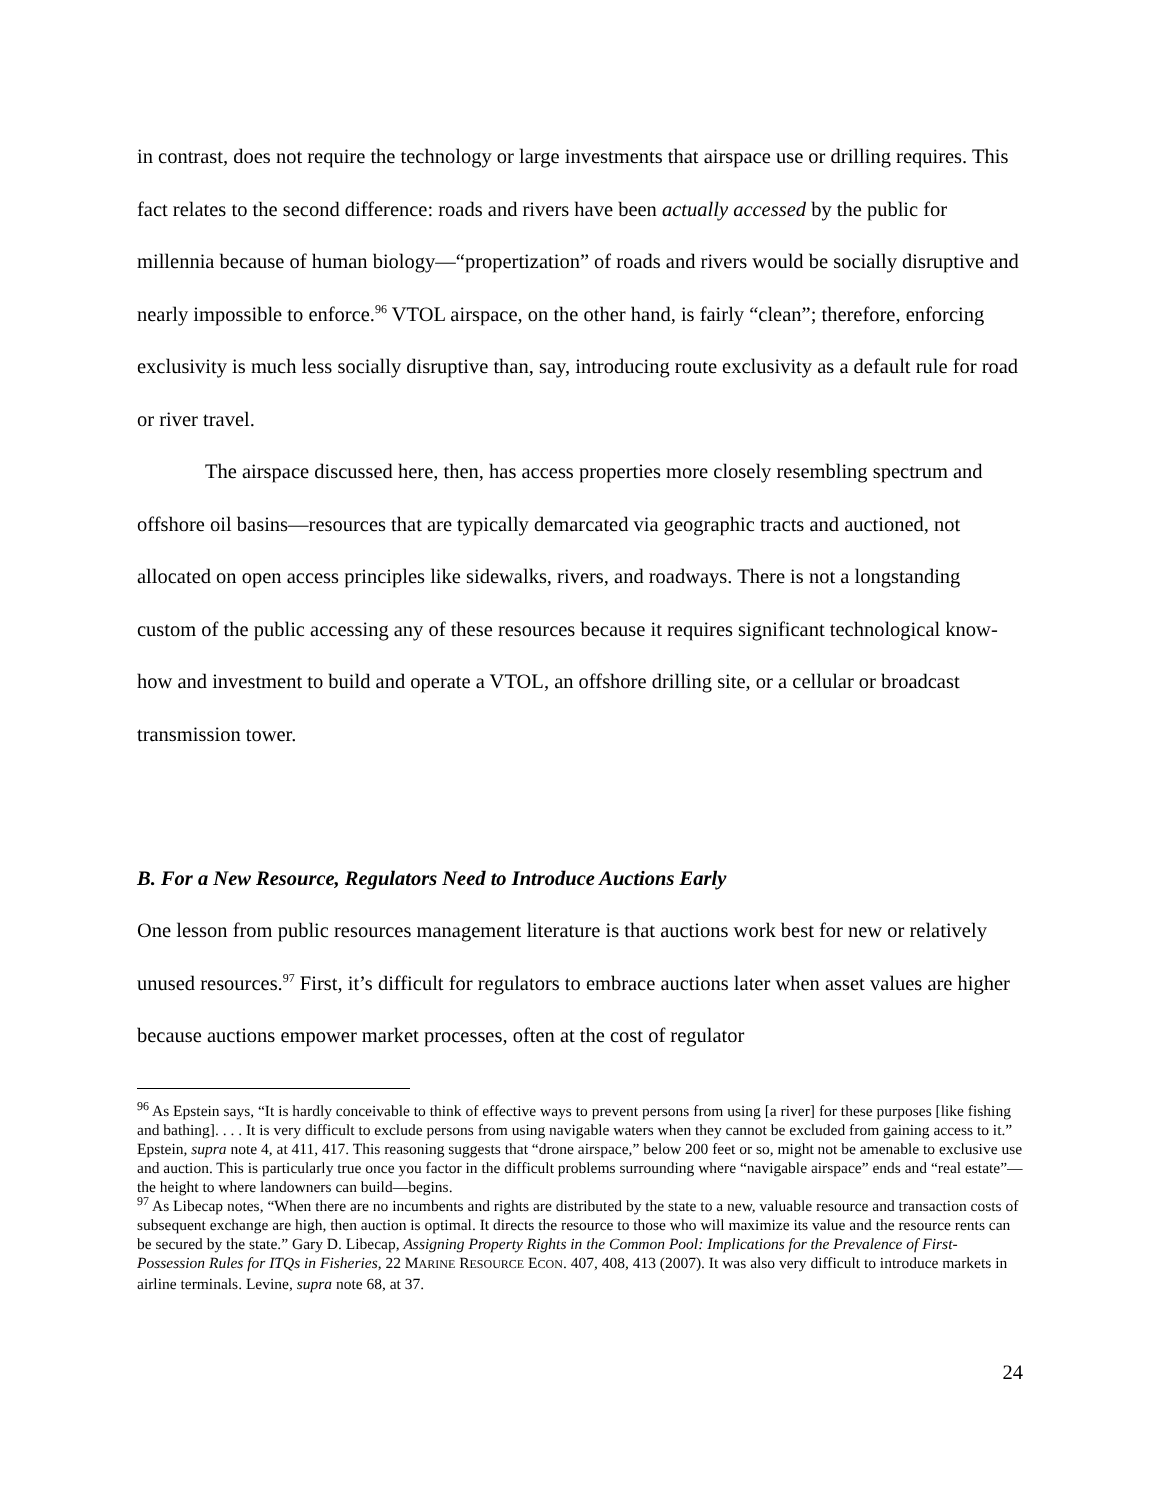in contrast, does not require the technology or large investments that airspace use or drilling requires. This fact relates to the second difference: roads and rivers have been actually accessed by the public for millennia because of human biology—“propertization” of roads and rivers would be socially disruptive and nearly impossible to enforce.<sup>96</sup> VTOL airspace, on the other hand, is fairly “clean”; therefore, enforcing exclusivity is much less socially disruptive than, say, introducing route exclusivity as a default rule for road or river travel.
The airspace discussed here, then, has access properties more closely resembling spectrum and offshore oil basins—resources that are typically demarcated via geographic tracts and auctioned, not allocated on open access principles like sidewalks, rivers, and roadways. There is not a longstanding custom of the public accessing any of these resources because it requires significant technological know-how and investment to build and operate a VTOL, an offshore drilling site, or a cellular or broadcast transmission tower.
B. For a New Resource, Regulators Need to Introduce Auctions Early
One lesson from public resources management literature is that auctions work best for new or relatively unused resources.<sup>97</sup> First, it’s difficult for regulators to embrace auctions later when asset values are higher because auctions empower market processes, often at the cost of regulator
<sup>96</sup> As Epstein says, “It is hardly conceivable to think of effective ways to prevent persons from using [a river] for these purposes [like fishing and bathing]. . . . It is very difficult to exclude persons from using navigable waters when they cannot be excluded from gaining access to it.” Epstein, supra note 4, at 411, 417. This reasoning suggests that “drone airspace,” below 200 feet or so, might not be amenable to exclusive use and auction. This is particularly true once you factor in the difficult problems surrounding where “navigable airspace” ends and “real estate”—the height to where landowners can build—begins.
<sup>97</sup> As Libecap notes, “When there are no incumbents and rights are distributed by the state to a new, valuable resource and transaction costs of subsequent exchange are high, then auction is optimal. It directs the resource to those who will maximize its value and the resource rents can be secured by the state.” Gary D. Libecap, Assigning Property Rights in the Common Pool: Implications for the Prevalence of First-Possession Rules for ITQs in Fisheries, 22 MARINE RESOURCE ECON. 407, 408, 413 (2007). It was also very difficult to introduce markets in airline terminals. Levine, supra note 68, at 37.
24